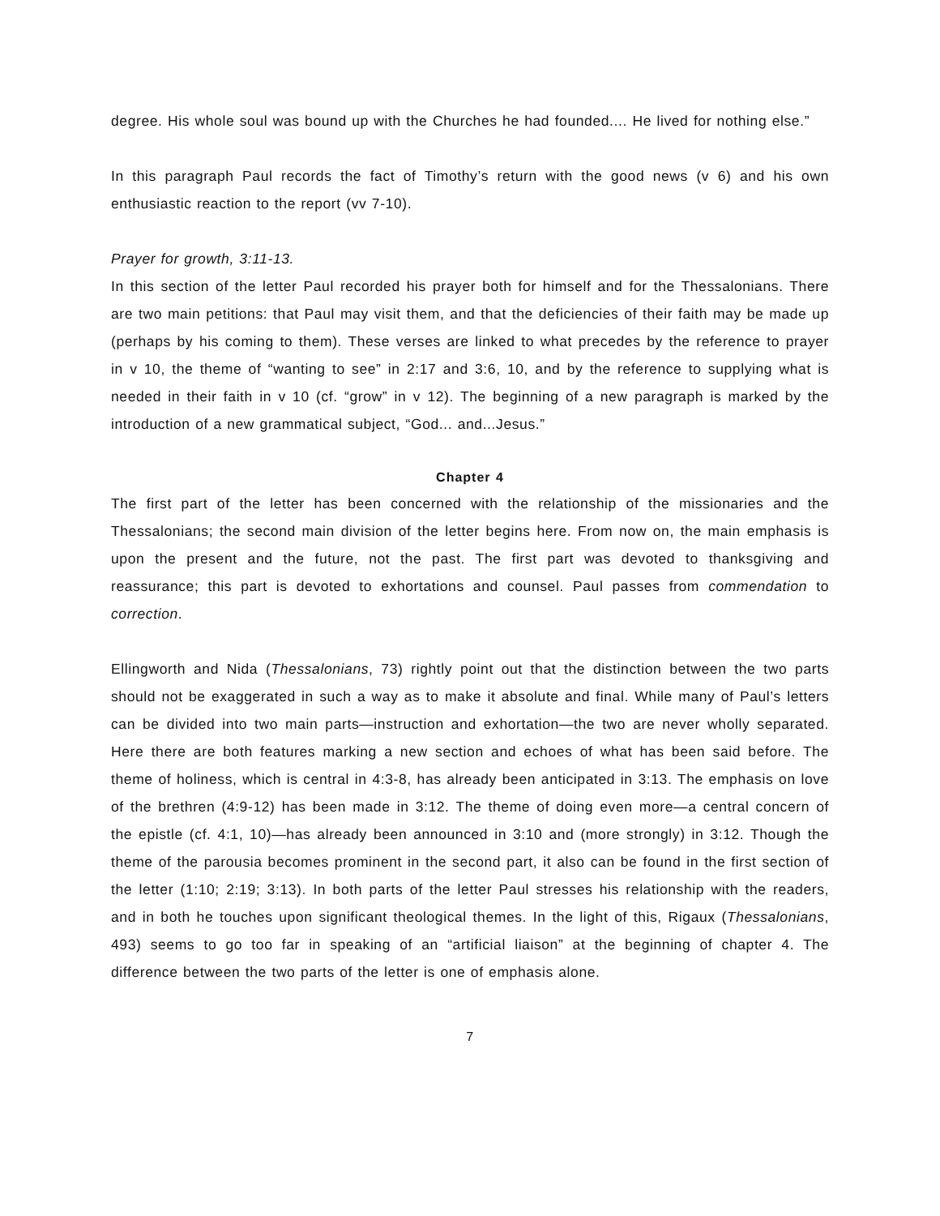degree. His whole soul was bound up with the Churches he had founded.... He lived for nothing else.”
In this paragraph Paul records the fact of Timothy’s return with the good news (v 6) and his own enthusiastic reaction to the report (vv 7-10).
Prayer for growth, 3:11-13.
In this section of the letter Paul recorded his prayer both for himself and for the Thessalonians. There are two main petitions: that Paul may visit them, and that the deficiencies of their faith may be made up (perhaps by his coming to them). These verses are linked to what precedes by the reference to prayer in v 10, the theme of “wanting to see” in 2:17 and 3:6, 10, and by the reference to supplying what is needed in their faith in v 10 (cf. “grow” in v 12). The beginning of a new paragraph is marked by the introduction of a new grammatical subject, “God... and...Jesus.”
Chapter 4
The first part of the letter has been concerned with the relationship of the missionaries and the Thessalonians; the second main division of the letter begins here. From now on, the main emphasis is upon the present and the future, not the past. The first part was devoted to thanksgiving and reassurance; this part is devoted to exhortations and counsel. Paul passes from commendation to correction.
Ellingworth and Nida (Thessalonians, 73) rightly point out that the distinction between the two parts should not be exaggerated in such a way as to make it absolute and final. While many of Paul’s letters can be divided into two main parts—instruction and exhortation—the two are never wholly separated. Here there are both features marking a new section and echoes of what has been said before. The theme of holiness, which is central in 4:3-8, has already been anticipated in 3:13. The emphasis on love of the brethren (4:9-12) has been made in 3:12. The theme of doing even more—a central concern of the epistle (cf. 4:1, 10)—has already been announced in 3:10 and (more strongly) in 3:12. Though the theme of the parousia becomes prominent in the second part, it also can be found in the first section of the letter (1:10; 2:19; 3:13). In both parts of the letter Paul stresses his relationship with the readers, and in both he touches upon significant theological themes. In the light of this, Rigaux (Thessalonians, 493) seems to go too far in speaking of an “artificial liaison” at the beginning of chapter 4. The difference between the two parts of the letter is one of emphasis alone.
7